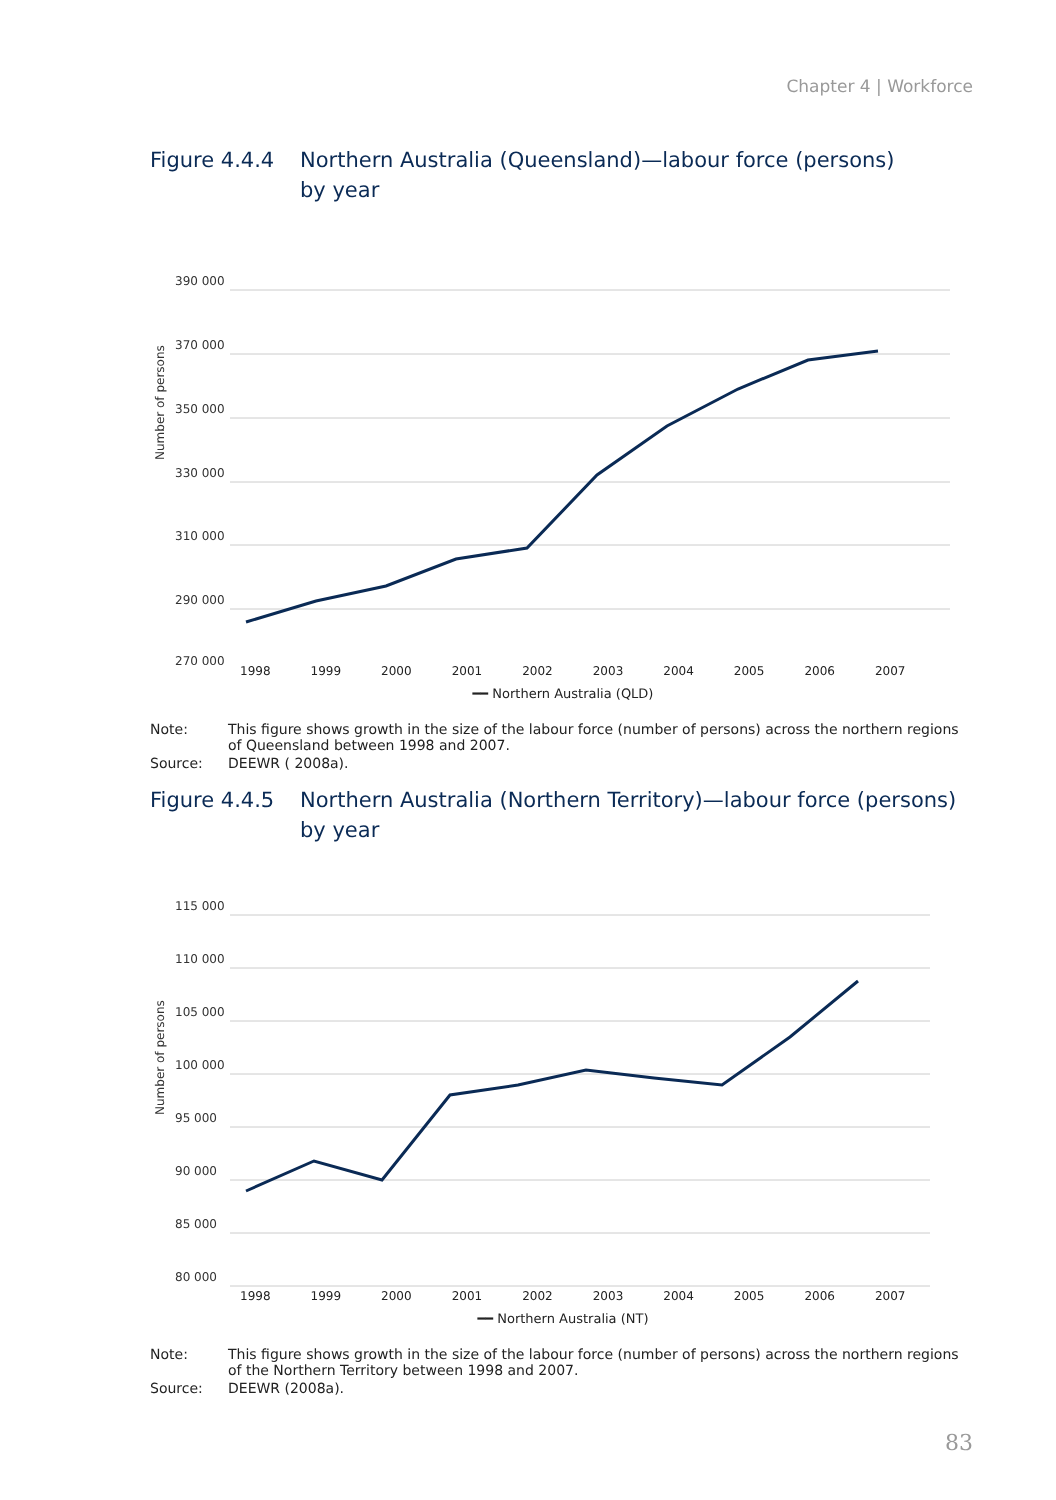Chapter 4 | Workforce
Figure 4.4.4
Northern Australia (Queensland)—labour force (persons)
by year
Number of persons
390 000
370 000
350 000
330 000
310 000
290 000
270 000
1998 1999 2000 2001 2002 2003 2004 2005 2006 2007
━━ Northern Australia (QLD)
Note: This figure shows growth in the size of the labour force (number of persons) across the northern regions of Queensland between 1998 and 2007.
Source: DEEWR ( 2008a).
Figure 4.4.5
Northern Australia (Northern Territory)—labour force (persons)
by year
Number of persons
115 000
110 000
105 000
100 000
95 000
90 000
85 000
80 000
1998 1999 2000 2001 2002 2003 2004 2005 2006 2007
━━ Northern Australia (NT)
Note: This figure shows growth in the size of the labour force (number of persons) across the northern regions of the Northern Territory between 1998 and 2007.
Source: DEEWR (2008a).
83